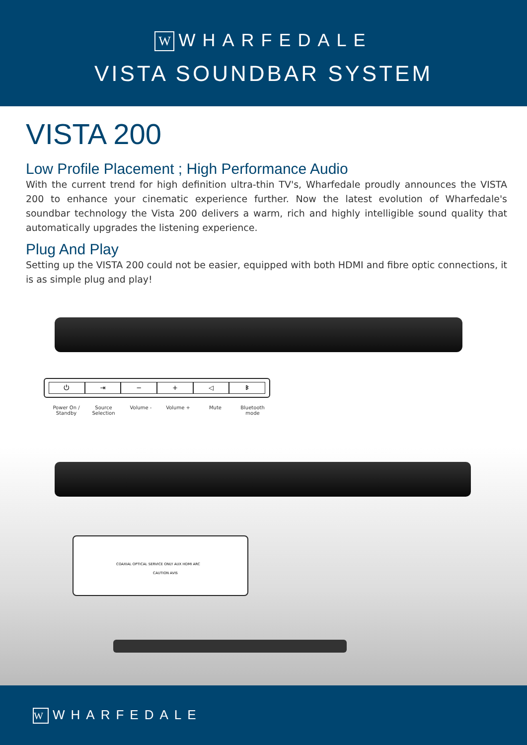W WHARFEDALE
VISTA SOUNDBAR SYSTEM
VISTA 200
Low Profile Placement ; High Performance Audio
With the current trend for high definition ultra-thin TV's, Wharfedale proudly announces the VISTA 200 to enhance your cinematic experience further. Now the latest evolution of Wharfedale's soundbar technology the Vista 200 delivers a warm, rich and highly intelligible sound quality that automatically upgrades the listening experience.
Plug And Play
Setting up the VISTA 200 could not be easier, equipped with both HDMI and fibre optic connections, it is as simple plug and play!
⏻ ⇥ − + ◁ ᛒ
Power On /
Standby
Source
Selection
Volume - Volume + Mute Bluetooth mode
COAXIAL OPTICAL SERVICE ONLY AUX HDMI ARC
CAUTION AVIS
W WHARFEDALE